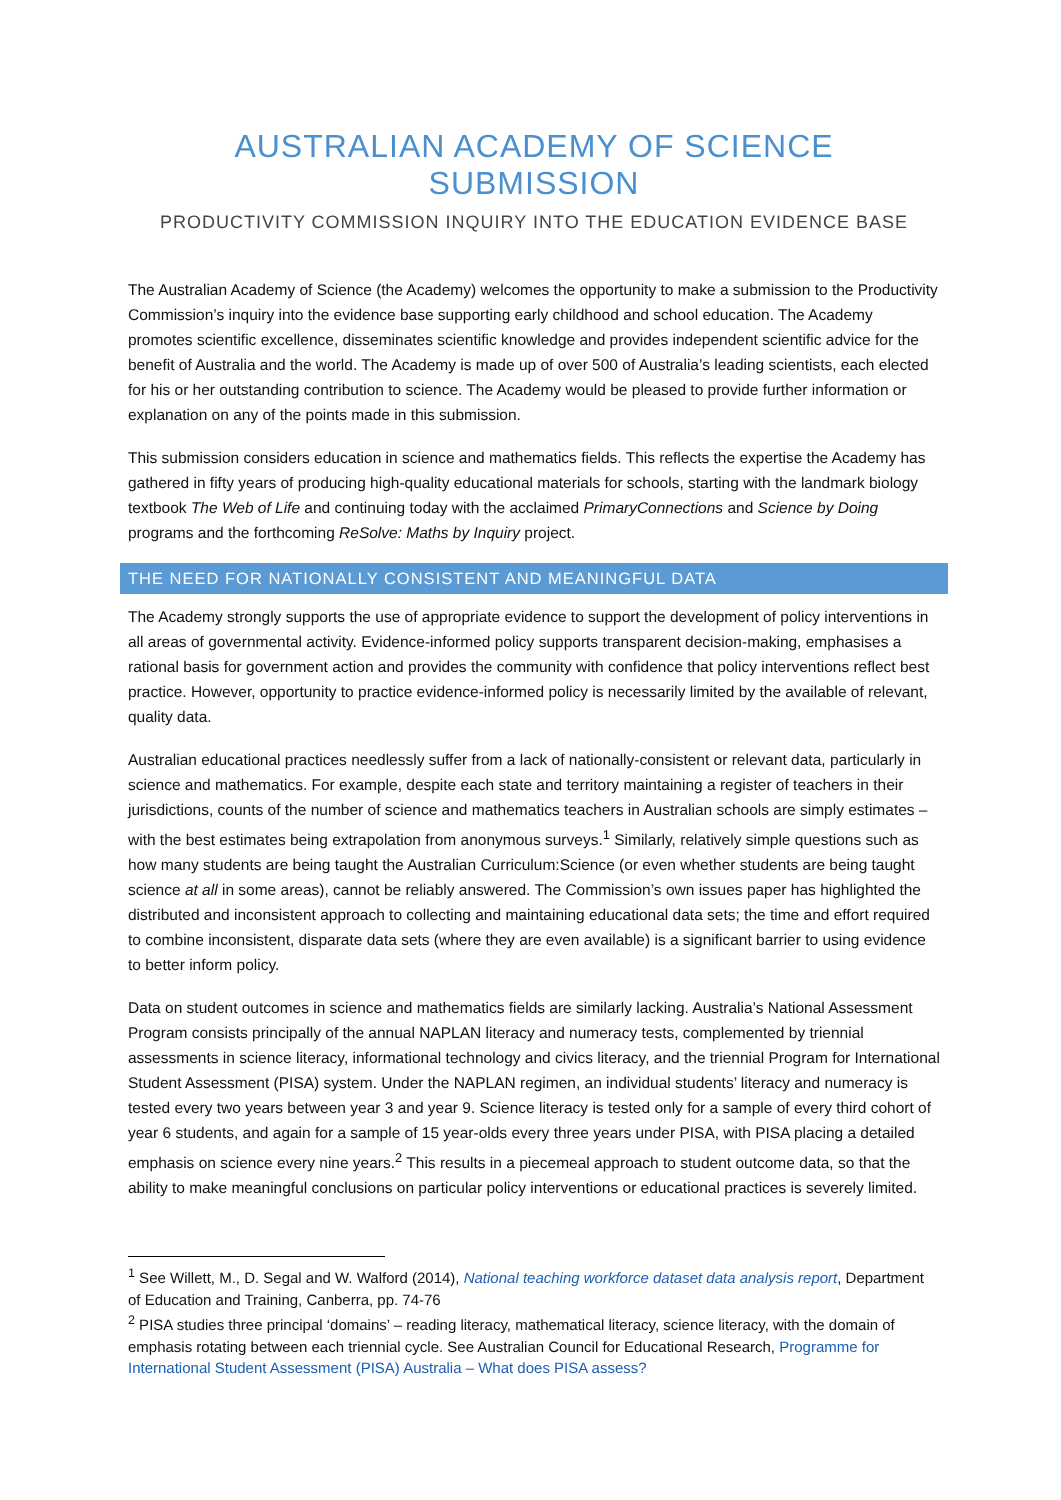AUSTRALIAN ACADEMY OF SCIENCE SUBMISSION
PRODUCTIVITY COMMISSION INQUIRY INTO THE EDUCATION EVIDENCE BASE
The Australian Academy of Science (the Academy) welcomes the opportunity to make a submission to the Productivity Commission’s inquiry into the evidence base supporting early childhood and school education. The Academy promotes scientific excellence, disseminates scientific knowledge and provides independent scientific advice for the benefit of Australia and the world. The Academy is made up of over 500 of Australia’s leading scientists, each elected for his or her outstanding contribution to science. The Academy would be pleased to provide further information or explanation on any of the points made in this submission.
This submission considers education in science and mathematics fields. This reflects the expertise the Academy has gathered in fifty years of producing high-quality educational materials for schools, starting with the landmark biology textbook The Web of Life and continuing today with the acclaimed PrimaryConnections and Science by Doing programs and the forthcoming ReSolve: Maths by Inquiry project.
THE NEED FOR NATIONALLY CONSISTENT AND MEANINGFUL DATA
The Academy strongly supports the use of appropriate evidence to support the development of policy interventions in all areas of governmental activity. Evidence-informed policy supports transparent decision-making, emphasises a rational basis for government action and provides the community with confidence that policy interventions reflect best practice. However, opportunity to practice evidence-informed policy is necessarily limited by the available of relevant, quality data.
Australian educational practices needlessly suffer from a lack of nationally-consistent or relevant data, particularly in science and mathematics. For example, despite each state and territory maintaining a register of teachers in their jurisdictions, counts of the number of science and mathematics teachers in Australian schools are simply estimates – with the best estimates being extrapolation from anonymous surveys.<sup>1</sup> Similarly, relatively simple questions such as how many students are being taught the Australian Curriculum:Science (or even whether students are being taught science at all in some areas), cannot be reliably answered. The Commission’s own issues paper has highlighted the distributed and inconsistent approach to collecting and maintaining educational data sets; the time and effort required to combine inconsistent, disparate data sets (where they are even available) is a significant barrier to using evidence to better inform policy.
Data on student outcomes in science and mathematics fields are similarly lacking. Australia’s National Assessment Program consists principally of the annual NAPLAN literacy and numeracy tests, complemented by triennial assessments in science literacy, informational technology and civics literacy, and the triennial Program for International Student Assessment (PISA) system. Under the NAPLAN regimen, an individual students’ literacy and numeracy is tested every two years between year 3 and year 9. Science literacy is tested only for a sample of every third cohort of year 6 students, and again for a sample of 15 year-olds every three years under PISA, with PISA placing a detailed emphasis on science every nine years.<sup>2</sup> This results in a piecemeal approach to student outcome data, so that the ability to make meaningful conclusions on particular policy interventions or educational practices is severely limited.
<sup>1</sup> See Willett, M., D. Segal and W. Walford (2014), National teaching workforce dataset data analysis report, Department of Education and Training, Canberra, pp. 74-76
<sup>2</sup> PISA studies three principal ‘domains’ – reading literacy, mathematical literacy, science literacy, with the domain of emphasis rotating between each triennial cycle. See Australian Council for Educational Research, Programme for International Student Assessment (PISA) Australia – What does PISA assess?